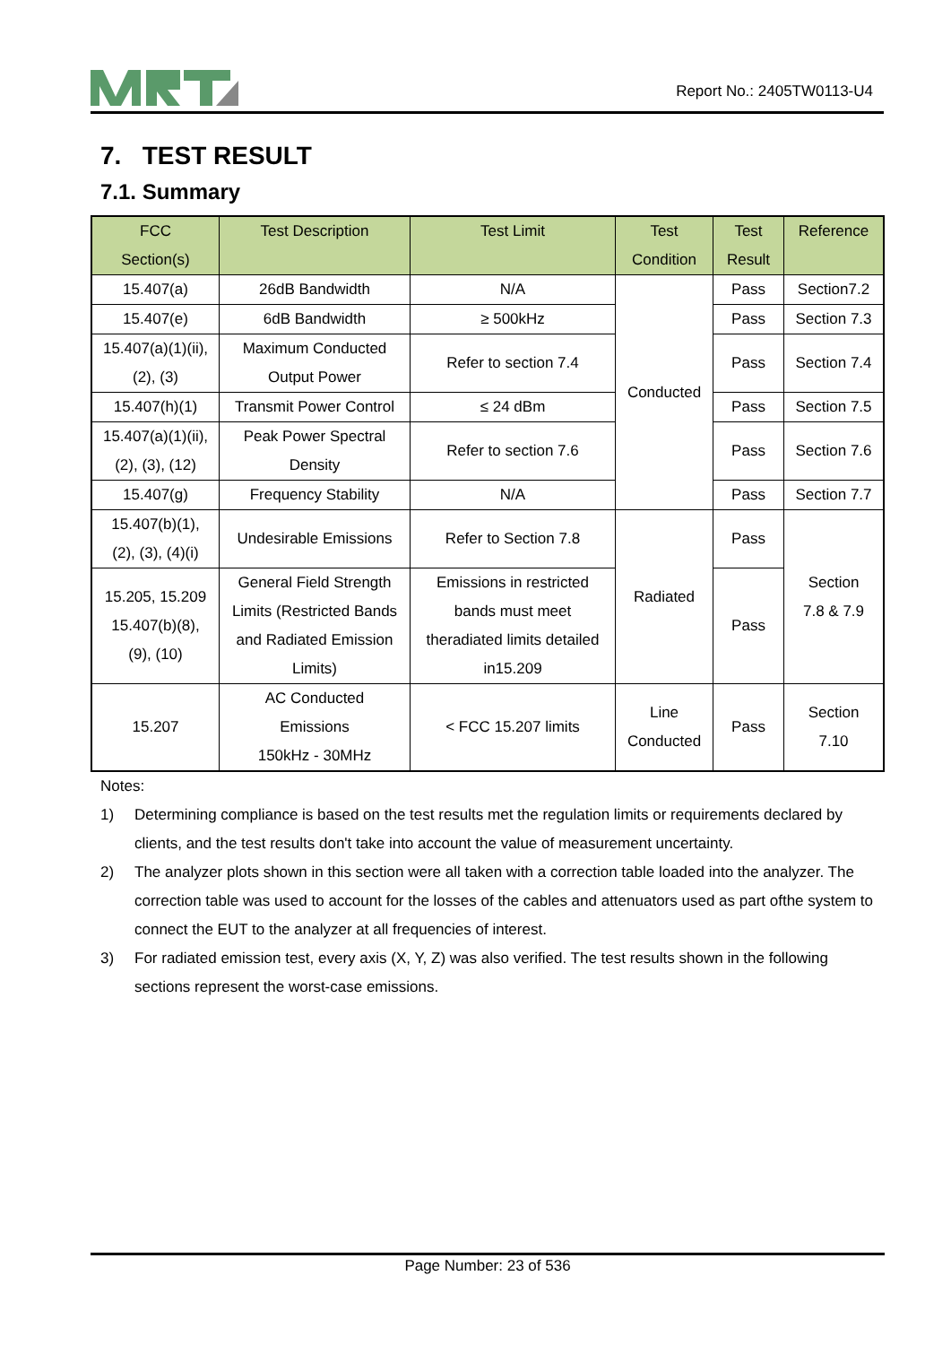Report No.: 2405TW0113-U4
7. TEST RESULT
7.1. Summary
| FCC Section(s) | Test Description | Test Limit | Test Condition | Test Result | Reference |
| --- | --- | --- | --- | --- | --- |
| 15.407(a) | 26dB Bandwidth | N/A | Conducted | Pass | Section7.2 |
| 15.407(e) | 6dB Bandwidth | ≥ 500kHz | | Pass | Section 7.3 |
| 15.407(a)(1)(ii), (2), (3) | Maximum Conducted Output Power | Refer to section 7.4 | | Pass | Section 7.4 |
| 15.407(h)(1) | Transmit Power Control | ≤ 24 dBm | | Pass | Section 7.5 |
| 15.407(a)(1)(ii), (2), (3), (12) | Peak Power Spectral Density | Refer to section 7.6 | | Pass | Section 7.6 |
| 15.407(g) | Frequency Stability | N/A | | Pass | Section 7.7 |
| 15.407(b)(1), (2), (3), (4)(i) | Undesirable Emissions | Refer to Section 7.8 | Radiated | Pass | Section 7.8 & 7.9 |
| 15.205, 15.209 15.407(b)(8), (9), (10) | General Field Strength Limits (Restricted Bands and Radiated Emission Limits) | Emissions in restricted bands must meet theradiated limits detailed in15.209 | | Pass | |
| 15.207 | AC Conducted Emissions 150kHz - 30MHz | < FCC 15.207 limits | Line Conducted | Pass | Section 7.10 |
Notes:
1) Determining compliance is based on the test results met the regulation limits or requirements declared by clients, and the test results don't take into account the value of measurement uncertainty.
2) The analyzer plots shown in this section were all taken with a correction table loaded into the analyzer. The correction table was used to account for the losses of the cables and attenuators used as part ofthe system to connect the EUT to the analyzer at all frequencies of interest.
3) For radiated emission test, every axis (X, Y, Z) was also verified. The test results shown in the following sections represent the worst-case emissions.
Page Number: 23 of 536